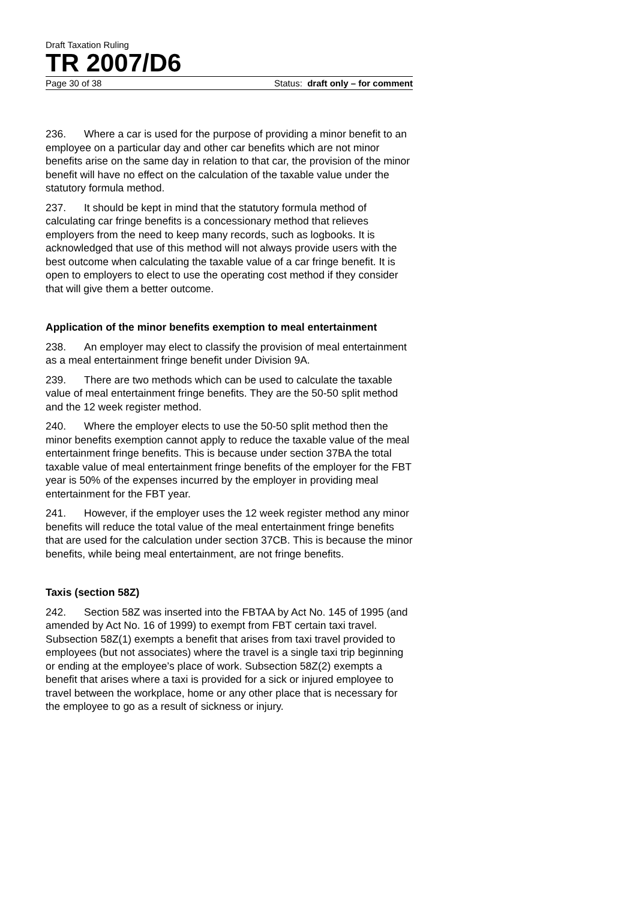Draft Taxation Ruling
TR 2007/D6
Page 30 of 38 Status: draft only – for comment
236. Where a car is used for the purpose of providing a minor benefit to an employee on a particular day and other car benefits which are not minor benefits arise on the same day in relation to that car, the provision of the minor benefit will have no effect on the calculation of the taxable value under the statutory formula method.
237. It should be kept in mind that the statutory formula method of calculating car fringe benefits is a concessionary method that relieves employers from the need to keep many records, such as logbooks. It is acknowledged that use of this method will not always provide users with the best outcome when calculating the taxable value of a car fringe benefit. It is open to employers to elect to use the operating cost method if they consider that will give them a better outcome.
Application of the minor benefits exemption to meal entertainment
238. An employer may elect to classify the provision of meal entertainment as a meal entertainment fringe benefit under Division 9A.
239. There are two methods which can be used to calculate the taxable value of meal entertainment fringe benefits. They are the 50-50 split method and the 12 week register method.
240. Where the employer elects to use the 50-50 split method then the minor benefits exemption cannot apply to reduce the taxable value of the meal entertainment fringe benefits. This is because under section 37BA the total taxable value of meal entertainment fringe benefits of the employer for the FBT year is 50% of the expenses incurred by the employer in providing meal entertainment for the FBT year.
241. However, if the employer uses the 12 week register method any minor benefits will reduce the total value of the meal entertainment fringe benefits that are used for the calculation under section 37CB. This is because the minor benefits, while being meal entertainment, are not fringe benefits.
Taxis (section 58Z)
242. Section 58Z was inserted into the FBTAA by Act No. 145 of 1995 (and amended by Act No. 16 of 1999) to exempt from FBT certain taxi travel. Subsection 58Z(1) exempts a benefit that arises from taxi travel provided to employees (but not associates) where the travel is a single taxi trip beginning or ending at the employee’s place of work. Subsection 58Z(2) exempts a benefit that arises where a taxi is provided for a sick or injured employee to travel between the workplace, home or any other place that is necessary for the employee to go as a result of sickness or injury.